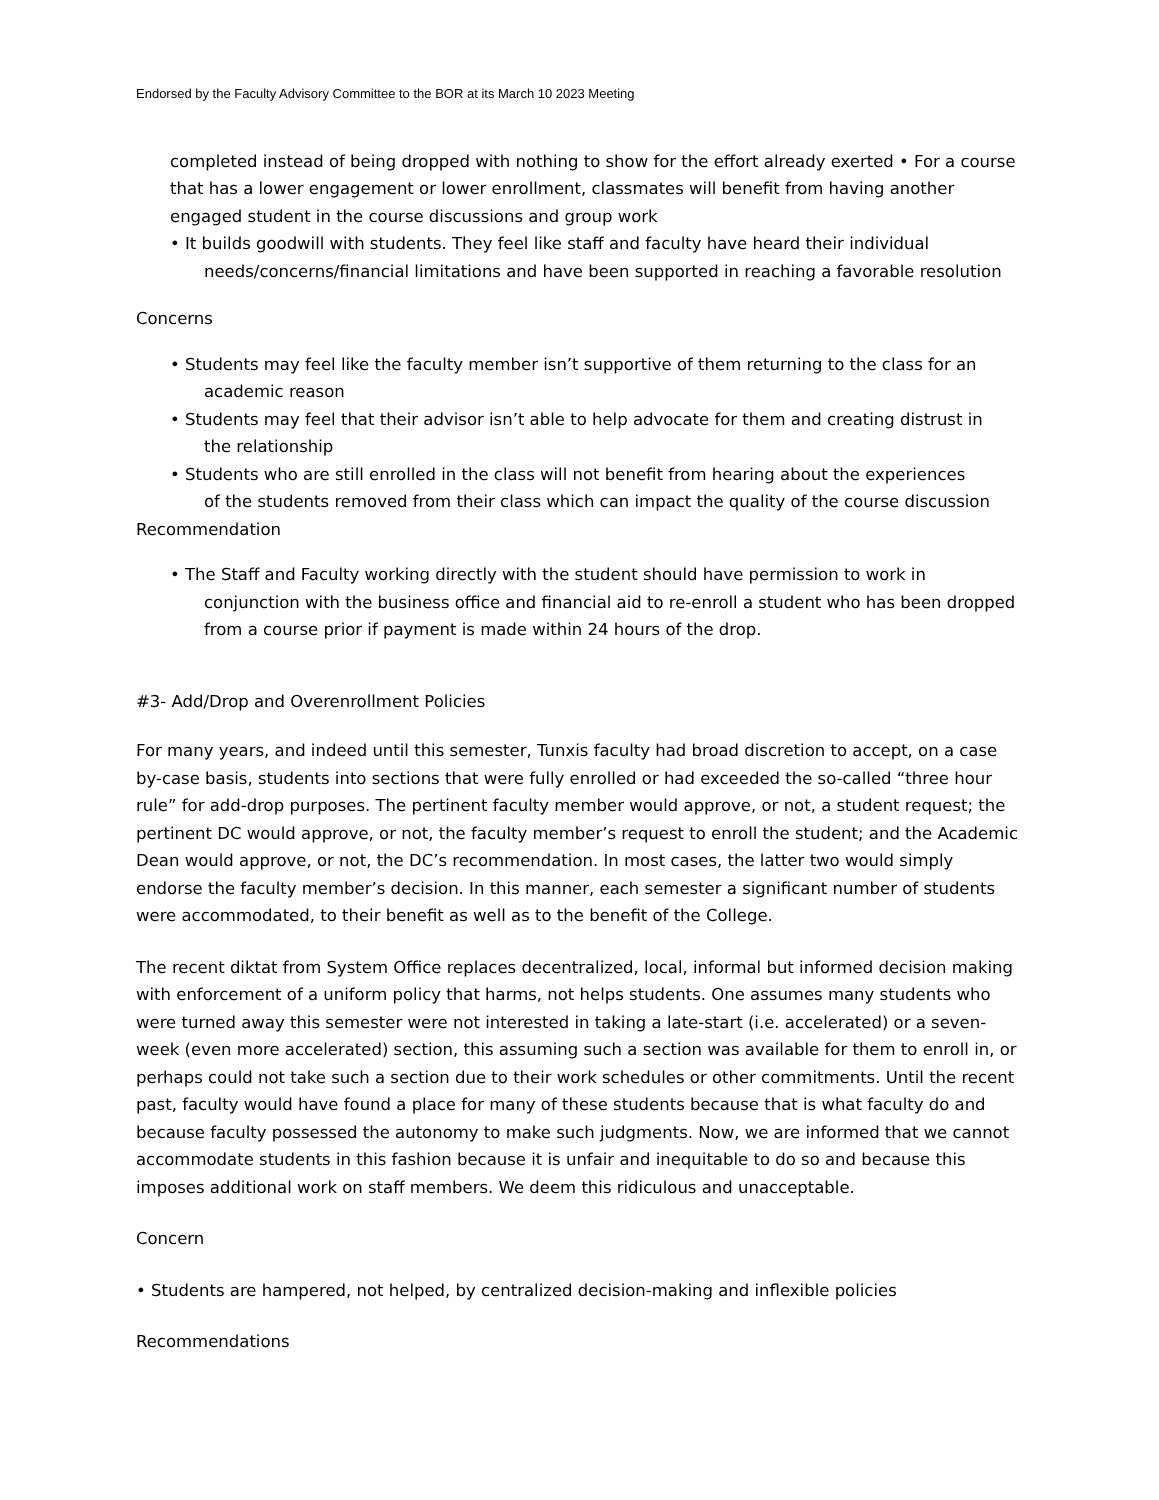Endorsed by the Faculty Advisory Committee to the BOR at its March 10 2023 Meeting
completed instead of being dropped with nothing to show for the effort already exerted • For a course that has a lower engagement or lower enrollment, classmates will benefit from having another engaged student in the course discussions and group work
• It builds goodwill with students. They feel like staff and faculty have heard their individual
needs/concerns/financial limitations and have been supported in reaching a favorable resolution
Concerns
• Students may feel like the faculty member isn’t supportive of them returning to the class for an
academic reason
• Students may feel that their advisor isn’t able to help advocate for them and creating distrust in
the relationship
• Students who are still enrolled in the class will not benefit from hearing about the experiences
of the students removed from their class which can impact the quality of the course discussion
Recommendation
• The Staff and Faculty working directly with the student should have permission to work in
conjunction with the business office and financial aid to re-enroll a student who has been dropped from a course prior if payment is made within 24 hours of the drop.
#3- Add/Drop and Overenrollment Policies
For many years, and indeed until this semester, Tunxis faculty had broad discretion to accept, on a case by-case basis, students into sections that were fully enrolled or had exceeded the so-called “three hour rule” for add-drop purposes. The pertinent faculty member would approve, or not, a student request; the pertinent DC would approve, or not, the faculty member’s request to enroll the student; and the Academic Dean would approve, or not, the DC’s recommendation. In most cases, the latter two would simply endorse the faculty member’s decision. In this manner, each semester a significant number of students were accommodated, to their benefit as well as to the benefit of the College.
The recent diktat from System Office replaces decentralized, local, informal but informed decision making with enforcement of a uniform policy that harms, not helps students. One assumes many students who were turned away this semester were not interested in taking a late-start (i.e. accelerated) or a seven-week (even more accelerated) section, this assuming such a section was available for them to enroll in, or perhaps could not take such a section due to their work schedules or other commitments. Until the recent past, faculty would have found a place for many of these students because that is what faculty do and because faculty possessed the autonomy to make such judgments. Now, we are informed that we cannot accommodate students in this fashion because it is unfair and inequitable to do so and because this imposes additional work on staff members. We deem this ridiculous and unacceptable.
Concern
• Students are hampered, not helped, by centralized decision-making and inflexible policies
Recommendations